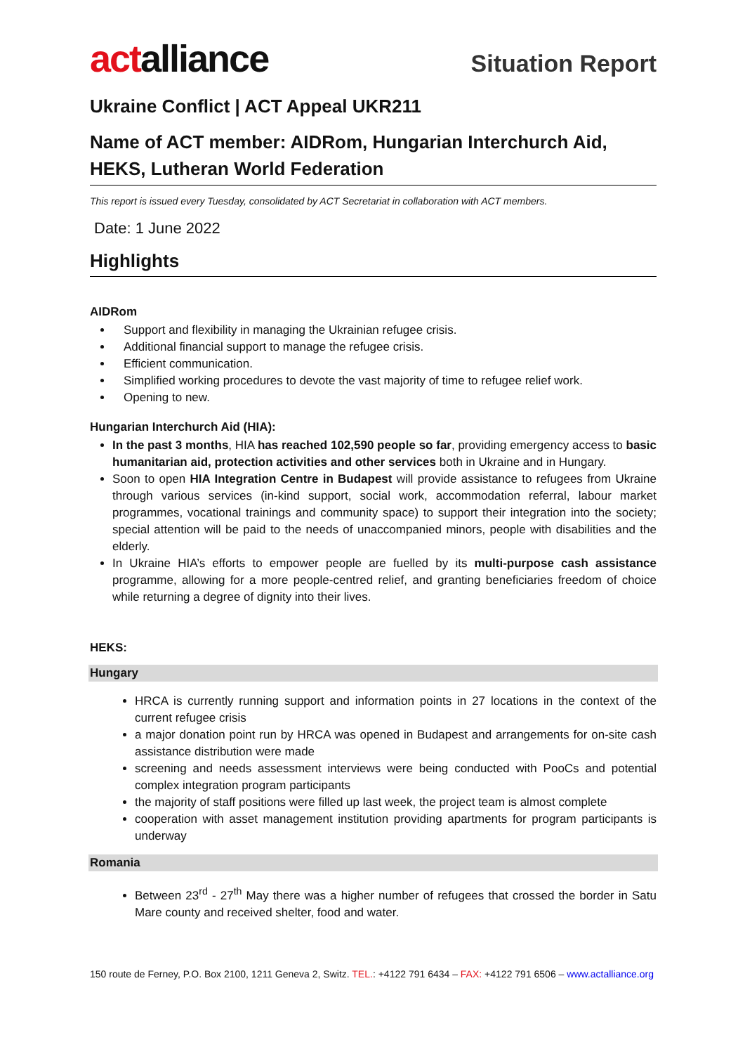actalliance
Situation Report
Ukraine Conflict | ACT Appeal UKR211
Name of ACT member: AIDRom, Hungarian Interchurch Aid, HEKS, Lutheran World Federation
This report is issued every Tuesday, consolidated by ACT Secretariat in collaboration with ACT members.
Date: 1 June 2022
Highlights
AIDRom
Support and flexibility in managing the Ukrainian refugee crisis.
Additional financial support to manage the refugee crisis.
Efficient communication.
Simplified working procedures to devote the vast majority of time to refugee relief work.
Opening to new.
Hungarian Interchurch Aid (HIA):
In the past 3 months, HIA has reached 102,590 people so far, providing emergency access to basic humanitarian aid, protection activities and other services both in Ukraine and in Hungary.
Soon to open HIA Integration Centre in Budapest will provide assistance to refugees from Ukraine through various services (in-kind support, social work, accommodation referral, labour market programmes, vocational trainings and community space) to support their integration into the society; special attention will be paid to the needs of unaccompanied minors, people with disabilities and the elderly.
In Ukraine HIA’s efforts to empower people are fuelled by its multi-purpose cash assistance programme, allowing for a more people-centred relief, and granting beneficiaries freedom of choice while returning a degree of dignity into their lives.
HEKS:
Hungary
HRCA is currently running support and information points in 27 locations in the context of the current refugee crisis
a major donation point run by HRCA was opened in Budapest and arrangements for on-site cash assistance distribution were made
screening and needs assessment interviews were being conducted with PooCs and potential complex integration program participants
the majority of staff positions were filled up last week, the project team is almost complete
cooperation with asset management institution providing apartments for program participants is underway
Romania
Between 23<sup>rd</sup> - 27<sup>th</sup> May there was a higher number of refugees that crossed the border in Satu Mare county and received shelter, food and water.
150 route de Ferney, P.O. Box 2100, 1211 Geneva 2, Switz. TEL.: +4122 791 6434 – FAX: +4122 791 6506 – www.actalliance.org